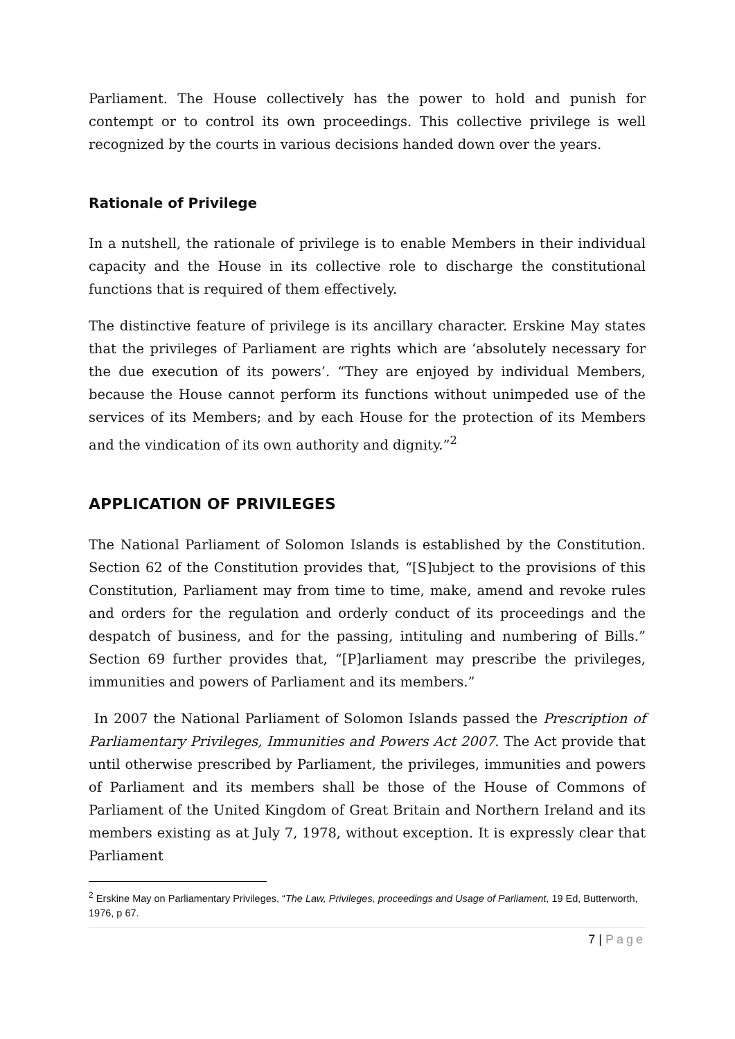Parliament. The House collectively has the power to hold and punish for contempt or to control its own proceedings. This collective privilege is well recognized by the courts in various decisions handed down over the years.
Rationale of Privilege
In a nutshell, the rationale of privilege is to enable Members in their individual capacity and the House in its collective role to discharge the constitutional functions that is required of them effectively.
The distinctive feature of privilege is its ancillary character. Erskine May states that the privileges of Parliament are rights which are ‘absolutely necessary for the due execution of its powers’. “They are enjoyed by individual Members, because the House cannot perform its functions without unimpeded use of the services of its Members; and by each House for the protection of its Members and the vindication of its own authority and dignity.”<sup>2</sup>
APPLICATION OF PRIVILEGES
The National Parliament of Solomon Islands is established by the Constitution. Section 62 of the Constitution provides that, “[S]ubject to the provisions of this Constitution, Parliament may from time to time, make, amend and revoke rules and orders for the regulation and orderly conduct of its proceedings and the despatch of business, and for the passing, intituling and numbering of Bills.” Section 69 further provides that, “[P]arliament may prescribe the privileges, immunities and powers of Parliament and its members.”
In 2007 the National Parliament of Solomon Islands passed the Prescription of Parliamentary Privileges, Immunities and Powers Act 2007. The Act provide that until otherwise prescribed by Parliament, the privileges, immunities and powers of Parliament and its members shall be those of the House of Commons of Parliament of the United Kingdom of Great Britain and Northern Ireland and its members existing as at July 7, 1978, without exception. It is expressly clear that Parliament
<sup>2</sup> Erskine May on Parliamentary Privileges, “The Law, Privileges, proceedings and Usage of Parliament, 19 Ed, Butterworth, 1976, p 67.
7 | Page